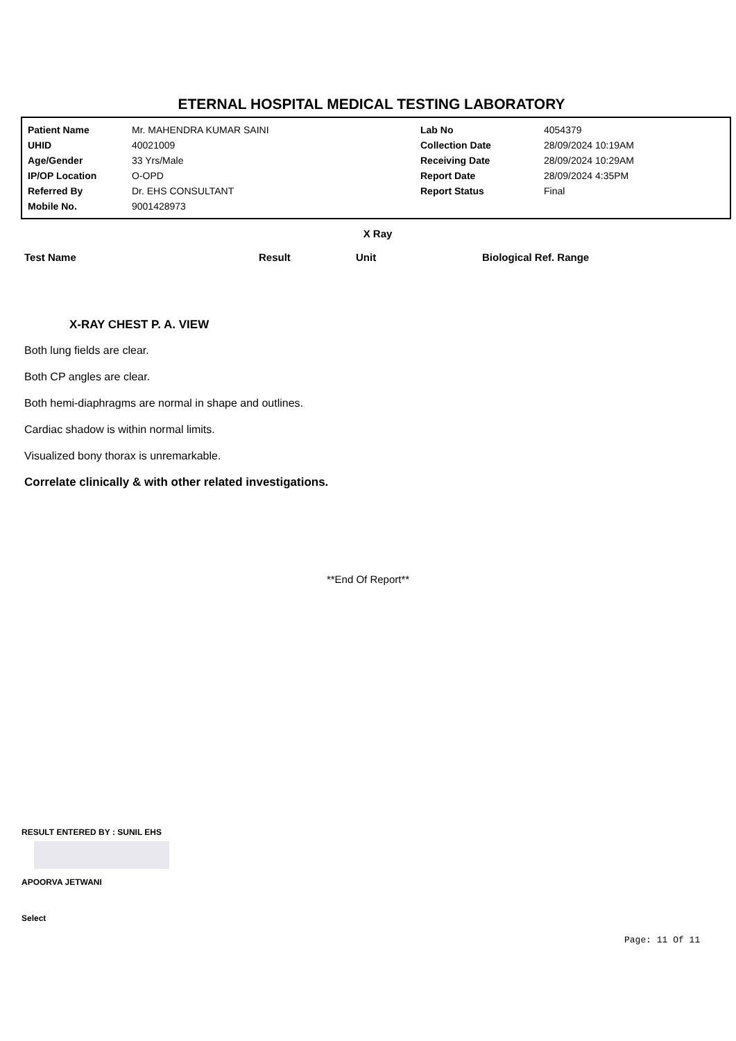ETERNAL HOSPITAL MEDICAL TESTING LABORATORY
| Patient Name | Mr. MAHENDRA KUMAR SAINI | Lab No | 4054379 |
| UHID | 40021009 | Collection Date | 28/09/2024 10:19AM |
| Age/Gender | 33 Yrs/Male | Receiving Date | 28/09/2024 10:29AM |
| IP/OP Location | O-OPD | Report Date | 28/09/2024 4:35PM |
| Referred By | Dr. EHS CONSULTANT | Report Status | Final |
| Mobile No. | 9001428973 | | |
X Ray
| Test Name | Result | Unit | Biological Ref. Range |
| --- | --- | --- | --- |
X-RAY CHEST P. A. VIEW
Both lung fields are clear.
Both CP angles are clear.
Both hemi-diaphragms are normal in shape and outlines.
Cardiac shadow is within normal limits.
Visualized bony thorax is unremarkable.
Correlate clinically & with other related investigations.
**End Of Report**
RESULT ENTERED BY : SUNIL EHS
APOORVA JETWANI
Select
Page: 11 Of 11